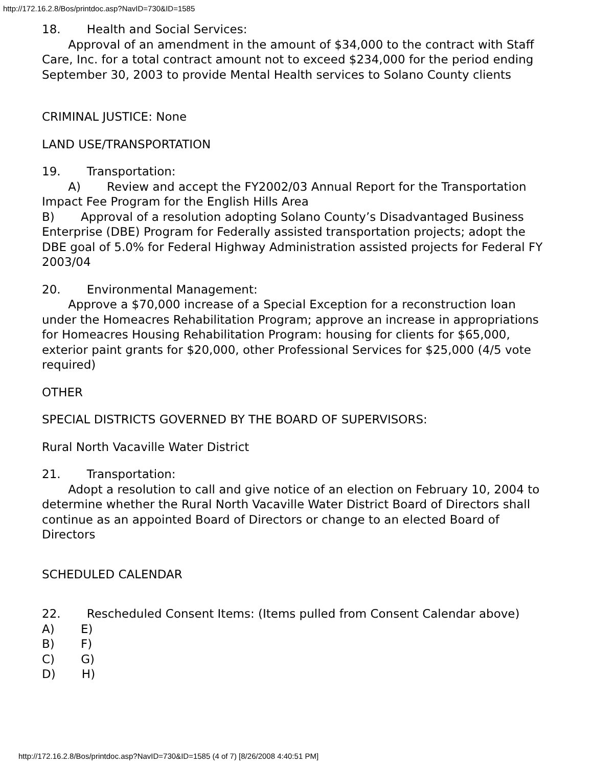http://172.16.2.8/Bos/printdoc.asp?NavID=730&ID=1585
18. Health and Social Services:
Approval of an amendment in the amount of $34,000 to the contract with Staff Care, Inc. for a total contract amount not to exceed $234,000 for the period ending September 30, 2003 to provide Mental Health services to Solano County clients
CRIMINAL JUSTICE: None
LAND USE/TRANSPORTATION
19. Transportation:
A) Review and accept the FY2002/03 Annual Report for the Transportation Impact Fee Program for the English Hills Area
B) Approval of a resolution adopting Solano County’s Disadvantaged Business Enterprise (DBE) Program for Federally assisted transportation projects; adopt the DBE goal of 5.0% for Federal Highway Administration assisted projects for Federal FY 2003/04
20. Environmental Management:
Approve a $70,000 increase of a Special Exception for a reconstruction loan under the Homeacres Rehabilitation Program; approve an increase in appropriations for Homeacres Housing Rehabilitation Program: housing for clients for $65,000, exterior paint grants for $20,000, other Professional Services for $25,000 (4/5 vote required)
OTHER
SPECIAL DISTRICTS GOVERNED BY THE BOARD OF SUPERVISORS:
Rural North Vacaville Water District
21. Transportation:
Adopt a resolution to call and give notice of an election on February 10, 2004 to determine whether the Rural North Vacaville Water District Board of Directors shall continue as an appointed Board of Directors or change to an elected Board of Directors
SCHEDULED CALENDAR
22. Rescheduled Consent Items: (Items pulled from Consent Calendar above)
A) E)
B) F)
C) G)
D) H)
http://172.16.2.8/Bos/printdoc.asp?NavID=730&ID=1585 (4 of 7) [8/26/2008 4:40:51 PM]